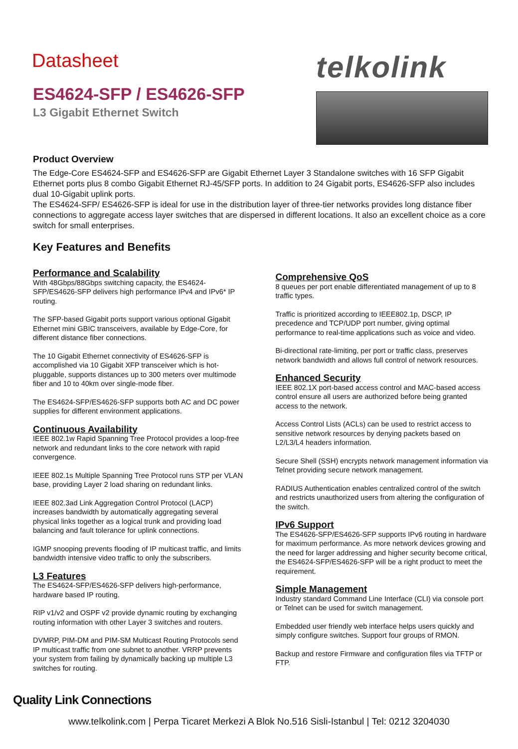Datasheet
ES4624-SFP / ES4626-SFP
L3 Gigabit Ethernet Switch
telkolink
Product Overview
The Edge-Core ES4624-SFP and ES4626-SFP are Gigabit Ethernet Layer 3 Standalone switches with 16 SFP Gigabit Ethernet ports plus 8 combo Gigabit Ethernet RJ-45/SFP ports. In addition to 24 Gigabit ports, ES4626-SFP also includes dual 10-Gigabit uplink ports.
The ES4624-SFP/ ES4626-SFP is ideal for use in the distribution layer of three-tier networks provides long distance fiber connections to aggregate access layer switches that are dispersed in different locations. It also an excellent choice as a core switch for small enterprises.
Key Features and Benefits
Performance and Scalability
With 48Gbps/88Gbps switching capacity, the ES4624-SFP/ES4626-SFP delivers high performance IPv4 and IPv6* IP routing.
The SFP-based Gigabit ports support various optional Gigabit Ethernet mini GBIC transceivers, available by Edge-Core, for different distance fiber connections.
The 10 Gigabit Ethernet connectivity of ES4626-SFP is accomplished via 10 Gigabit XFP transceiver which is hot-pluggable, supports distances up to 300 meters over multimode fiber and 10 to 40km over single-mode fiber.
The ES4624-SFP/ES4626-SFP supports both AC and DC power supplies for different environment applications.
Continuous Availability
IEEE 802.1w Rapid Spanning Tree Protocol provides a loop-free network and redundant links to the core network with rapid convergence.
IEEE 802.1s Multiple Spanning Tree Protocol runs STP per VLAN base, providing Layer 2 load sharing on redundant links.
IEEE 802.3ad Link Aggregation Control Protocol (LACP) increases bandwidth by automatically aggregating several physical links together as a logical trunk and providing load balancing and fault tolerance for uplink connections.
IGMP snooping prevents flooding of IP multicast traffic, and limits bandwidth intensive video traffic to only the subscribers.
L3 Features
The ES4624-SFP/ES4626-SFP delivers high-performance, hardware based IP routing.
RIP v1/v2 and OSPF v2 provide dynamic routing by exchanging routing information with other Layer 3 switches and routers.
DVMRP, PIM-DM and PIM-SM Multicast Routing Protocols send IP multicast traffic from one subnet to another. VRRP prevents your system from failing by dynamically backing up multiple L3 switches for routing.
Comprehensive QoS
8 queues per port enable differentiated management of up to 8 traffic types.
Traffic is prioritized according to IEEE802.1p, DSCP, IP precedence and TCP/UDP port number, giving optimal performance to real-time applications such as voice and video.
Bi-directional rate-limiting, per port or traffic class, preserves network bandwidth and allows full control of network resources.
Enhanced Security
IEEE 802.1X port-based access control and MAC-based access control ensure all users are authorized before being granted access to the network.
Access Control Lists (ACLs) can be used to restrict access to sensitive network resources by denying packets based on L2/L3/L4 headers information.
Secure Shell (SSH) encrypts network management information via Telnet providing secure network management.
RADIUS Authentication enables centralized control of the switch and restricts unauthorized users from altering the configuration of the switch.
IPv6 Support
The ES4626-SFP/ES4626-SFP supports IPv6 routing in hardware for maximum performance. As more network devices growing and the need for larger addressing and higher security become critical, the ES4624-SFP/ES4626-SFP will be a right product to meet the requirement.
Simple Management
Industry standard Command Line Interface (CLI) via console port or Telnet can be used for switch management.
Embedded user friendly web interface helps users quickly and simply configure switches. Support four groups of RMON.
Backup and restore Firmware and configuration files via TFTP or FTP.
Quality Link Connections
www.telkolink.com | Perpa Ticaret Merkezi A Blok No.516 Sisli-Istanbul | Tel: 0212 3204030